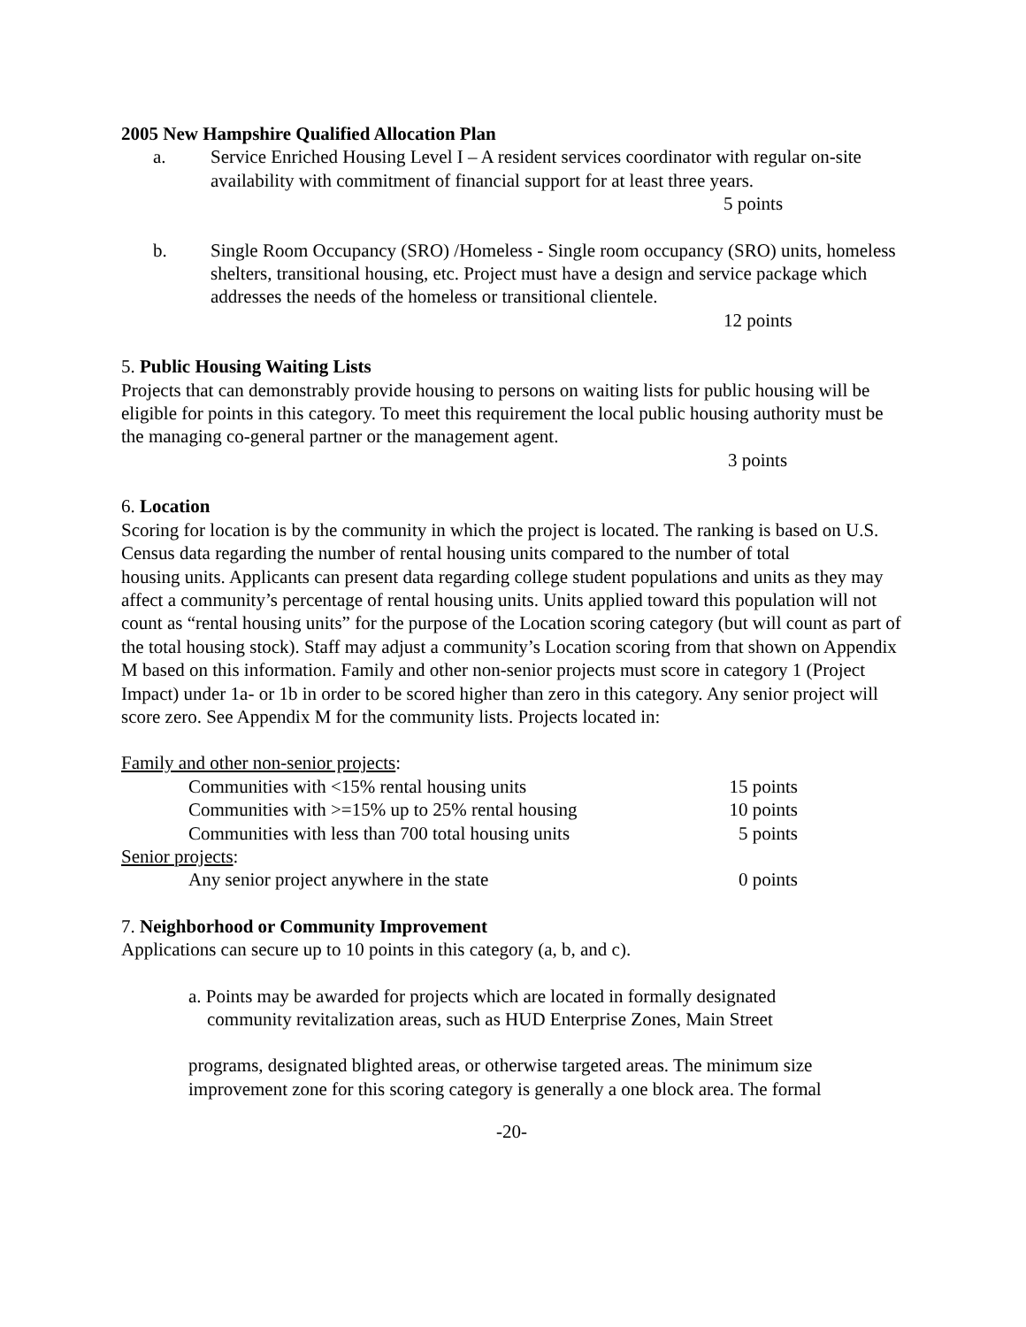2005 New Hampshire Qualified Allocation Plan
a. Service Enriched Housing Level I – A resident services coordinator with regular on-site availability with commitment of financial support for at least three years.
5 points
b. Single Room Occupancy (SRO) /Homeless - Single room occupancy (SRO) units, homeless shelters, transitional housing, etc. Project must have a design and service package which addresses the needs of the homeless or transitional clientele.
12 points
5. Public Housing Waiting Lists
Projects that can demonstrably provide housing to persons on waiting lists for public housing will be eligible for points in this category. To meet this requirement the local public housing authority must be the managing co-general partner or the management agent.
3 points
6. Location
Scoring for location is by the community in which the project is located. The ranking is based on U.S. Census data regarding the number of rental housing units compared to the number of total
housing units. Applicants can present data regarding college student populations and units as they may affect a community’s percentage of rental housing units. Units applied toward this population will not count as “rental housing units” for the purpose of the Location scoring category (but will count as part of the total housing stock). Staff may adjust a community’s Location scoring from that shown on Appendix M based on this information. Family and other non-senior projects must score in category 1 (Project Impact) under 1a- or 1b in order to be scored higher than zero in this category. Any senior project will score zero. See Appendix M for the community lists. Projects located in:
| Family and other non-senior projects : | |
| Communities with <15% rental housing units | 15 points |
| Communities with >=15% up to 25% rental housing | 10 points |
| Communities with less than 700 total housing units | 5 points |
| Senior projects : | |
| Any senior project anywhere in the state | 0 points |
7. Neighborhood or Community Improvement
Applications can secure up to 10 points in this category (a, b, and c).
a. Points may be awarded for projects which are located in formally designated
community revitalization areas, such as HUD Enterprise Zones, Main Street
programs, designated blighted areas, or otherwise targeted areas. The minimum size improvement zone for this scoring category is generally a one block area. The formal
-20-